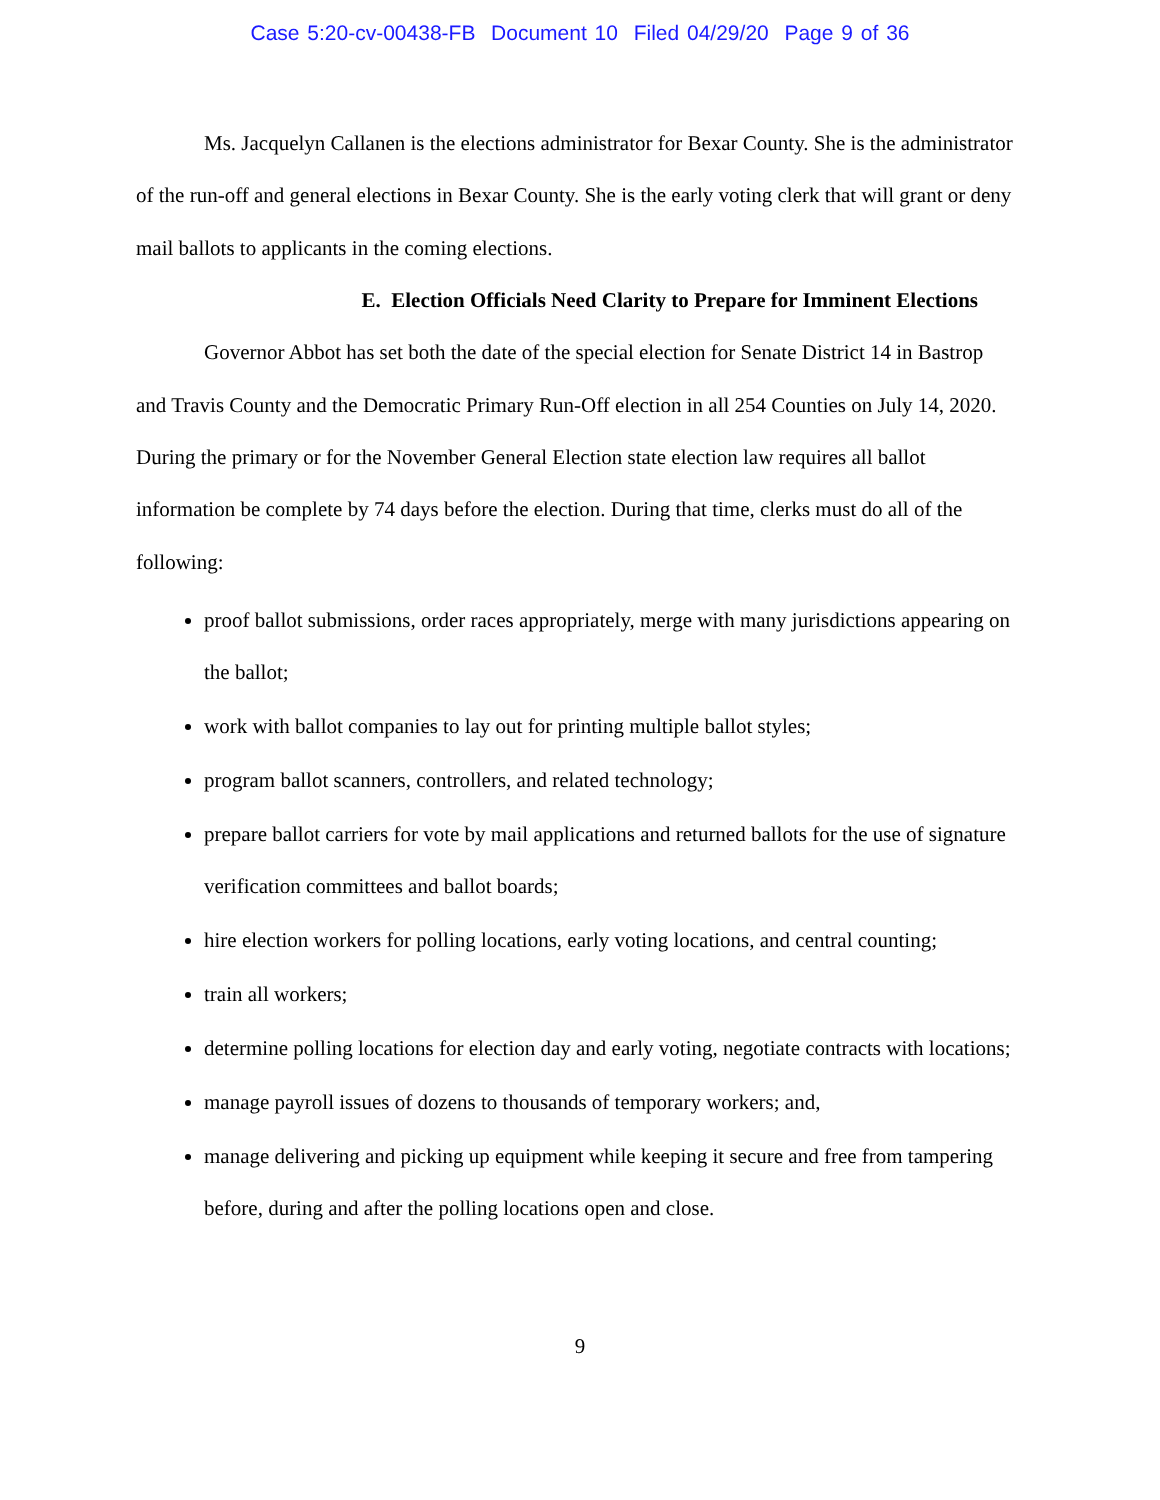Case 5:20-cv-00438-FB Document 10 Filed 04/29/20 Page 9 of 36
Ms. Jacquelyn Callanen is the elections administrator for Bexar County. She is the administrator of the run-off and general elections in Bexar County. She is the early voting clerk that will grant or deny mail ballots to applicants in the coming elections.
E. Election Officials Need Clarity to Prepare for Imminent Elections
Governor Abbot has set both the date of the special election for Senate District 14 in Bastrop and Travis County and the Democratic Primary Run-Off election in all 254 Counties on July 14, 2020. During the primary or for the November General Election state election law requires all ballot information be complete by 74 days before the election. During that time, clerks must do all of the following:
proof ballot submissions, order races appropriately, merge with many jurisdictions appearing on the ballot;
work with ballot companies to lay out for printing multiple ballot styles;
program ballot scanners, controllers, and related technology;
prepare ballot carriers for vote by mail applications and returned ballots for the use of signature verification committees and ballot boards;
hire election workers for polling locations, early voting locations, and central counting;
train all workers;
determine polling locations for election day and early voting, negotiate contracts with locations;
manage payroll issues of dozens to thousands of temporary workers; and,
manage delivering and picking up equipment while keeping it secure and free from tampering before, during and after the polling locations open and close.
9